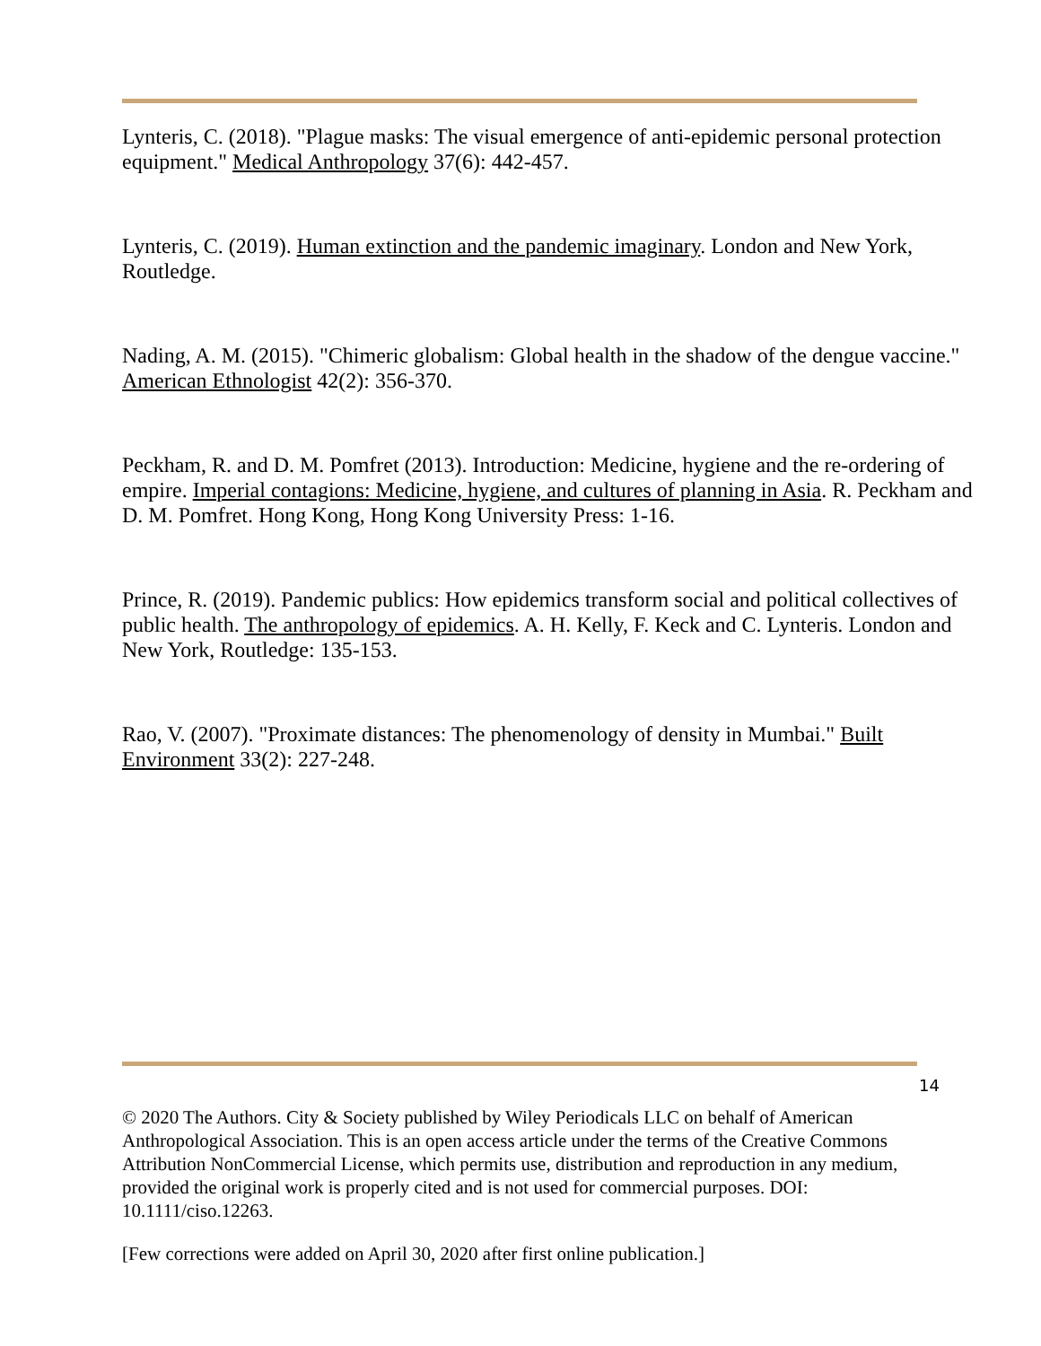Lynteris, C. (2018). "Plague masks: The visual emergence of anti-epidemic personal protection equipment." Medical Anthropology 37(6): 442-457.
Lynteris, C. (2019). Human extinction and the pandemic imaginary. London and New York, Routledge.
Nading, A. M. (2015). "Chimeric globalism: Global health in the shadow of the dengue vaccine." American Ethnologist 42(2): 356-370.
Peckham, R. and D. M. Pomfret (2013). Introduction: Medicine, hygiene and the re-ordering of empire. Imperial contagions: Medicine, hygiene, and cultures of planning in Asia. R. Peckham and D. M. Pomfret. Hong Kong, Hong Kong University Press: 1-16.
Prince, R. (2019). Pandemic publics: How epidemics transform social and political collectives of public health. The anthropology of epidemics. A. H. Kelly, F. Keck and C. Lynteris. London and New York, Routledge: 135-153.
Rao, V. (2007). "Proximate distances: The phenomenology of density in Mumbai." Built Environment 33(2): 227-248.
14
© 2020 The Authors. City & Society published by Wiley Periodicals LLC on behalf of American Anthropological Association. This is an open access article under the terms of the Creative Commons Attribution NonCommercial License, which permits use, distribution and reproduction in any medium, provided the original work is properly cited and is not used for commercial purposes. DOI: 10.1111/ciso.12263.
[Few corrections were added on April 30, 2020 after first online publication.]